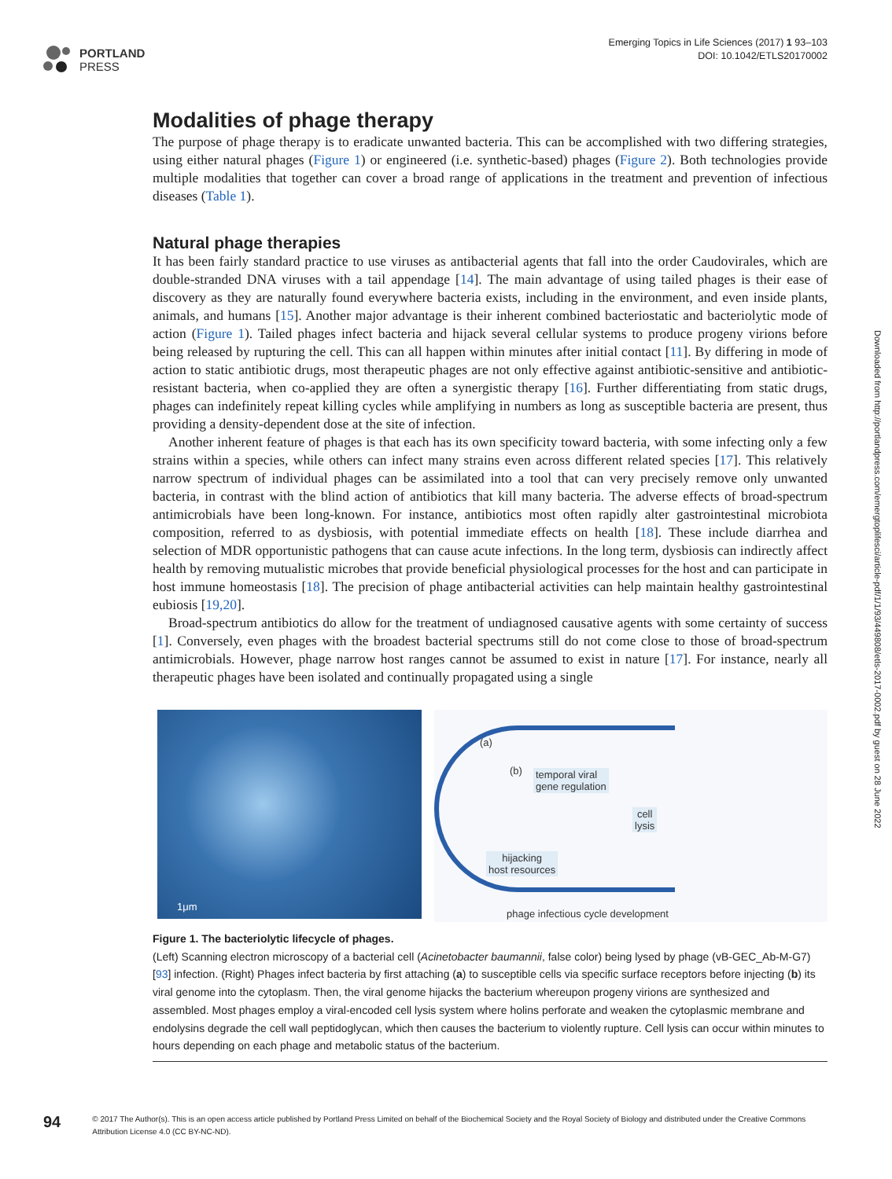PORTLAND
PRESS
Emerging Topics in Life Sciences (2017) 1 93–103
DOI: 10.1042/ETLS20170002
Downloaded from http://portlandpress.com/emergtoplifesci/article-pdf/1/1/93/449808/etls-2017-0002.pdf by guest on 28 June 2022
Modalities of phage therapy
The purpose of phage therapy is to eradicate unwanted bacteria. This can be accomplished with two differing strategies, using either natural phages (Figure 1) or engineered (i.e. synthetic-based) phages (Figure 2). Both technologies provide multiple modalities that together can cover a broad range of applications in the treatment and prevention of infectious diseases (Table 1).
Natural phage therapies
It has been fairly standard practice to use viruses as antibacterial agents that fall into the order Caudovirales, which are double-stranded DNA viruses with a tail appendage [14]. The main advantage of using tailed phages is their ease of discovery as they are naturally found everywhere bacteria exists, including in the environment, and even inside plants, animals, and humans [15]. Another major advantage is their inherent combined bacteriostatic and bacteriolytic mode of action (Figure 1). Tailed phages infect bacteria and hijack several cellular systems to produce progeny virions before being released by rupturing the cell. This can all happen within minutes after initial contact [11]. By differing in mode of action to static antibiotic drugs, most therapeutic phages are not only effective against antibiotic-sensitive and antibiotic-resistant bacteria, when co-applied they are often a synergistic therapy [16]. Further differentiating from static drugs, phages can indefinitely repeat killing cycles while amplifying in numbers as long as susceptible bacteria are present, thus providing a density-dependent dose at the site of infection.
Another inherent feature of phages is that each has its own specificity toward bacteria, with some infecting only a few strains within a species, while others can infect many strains even across different related species [17]. This relatively narrow spectrum of individual phages can be assimilated into a tool that can very precisely remove only unwanted bacteria, in contrast with the blind action of antibiotics that kill many bacteria. The adverse effects of broad-spectrum antimicrobials have been long-known. For instance, antibiotics most often rapidly alter gastrointestinal microbiota composition, referred to as dysbiosis, with potential immediate effects on health [18]. These include diarrhea and selection of MDR opportunistic pathogens that can cause acute infections. In the long term, dysbiosis can indirectly affect health by removing mutualistic microbes that provide beneficial physiological processes for the host and can participate in host immune homeostasis [18]. The precision of phage antibacterial activities can help maintain healthy gastrointestinal eubiosis [19,20].
Broad-spectrum antibiotics do allow for the treatment of undiagnosed causative agents with some certainty of success [1]. Conversely, even phages with the broadest bacterial spectrums still do not come close to those of broad-spectrum antimicrobials. However, phage narrow host ranges cannot be assumed to exist in nature [17]. For instance, nearly all therapeutic phages have been isolated and continually propagated using a single
1μm
(a)
(b)
temporal viral
gene regulation
cell
lysis
hijacking
host resources
phage infectious cycle development
Figure 1. The bacteriolytic lifecycle of phages.
(Left) Scanning electron microscopy of a bacterial cell (Acinetobacter baumannii, false color) being lysed by phage (vB-GEC_Ab-M-G7) [93] infection. (Right) Phages infect bacteria by first attaching (a) to susceptible cells via specific surface receptors before injecting (b) its viral genome into the cytoplasm. Then, the viral genome hijacks the bacterium whereupon progeny virions are synthesized and assembled. Most phages employ a viral-encoded cell lysis system where holins perforate and weaken the cytoplasmic membrane and endolysins degrade the cell wall peptidoglycan, which then causes the bacterium to violently rupture. Cell lysis can occur within minutes to hours depending on each phage and metabolic status of the bacterium.
94
© 2017 The Author(s). This is an open access article published by Portland Press Limited on behalf of the Biochemical Society and the Royal Society of Biology and distributed under the Creative Commons Attribution License 4.0 (CC BY-NC-ND).